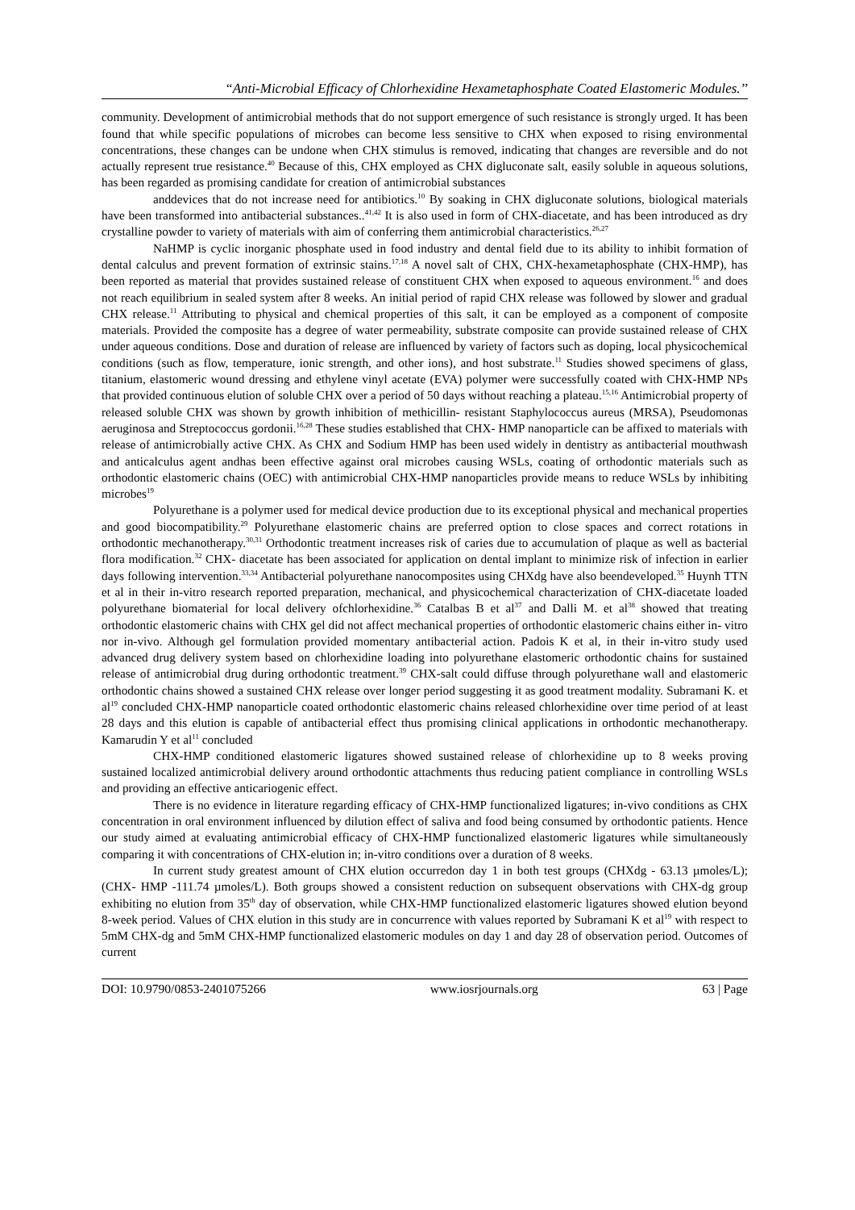“Anti-Microbial Efficacy of Chlorhexidine Hexametaphosphate Coated Elastomeric Modules.’’
community. Development of antimicrobial methods that do not support emergence of such resistance is strongly urged. It has been found that while specific populations of microbes can become less sensitive to CHX when exposed to rising environmental concentrations, these changes can be undone when CHX stimulus is removed, indicating that changes are reversible and do not actually represent true resistance.<sup>40</sup> Because of this, CHX employed as CHX digluconate salt, easily soluble in aqueous solutions, has been regarded as promising candidate for creation of antimicrobial substances
anddevices that do not increase need for antibiotics.<sup>10</sup> By soaking in CHX digluconate solutions, biological materials have been transformed into antibacterial substances..<sup>41,42</sup> It is also used in form of CHX-diacetate, and has been introduced as dry crystalline powder to variety of materials with aim of conferring them antimicrobial characteristics.<sup>26,27</sup>
NaHMP is cyclic inorganic phosphate used in food industry and dental field due to its ability to inhibit formation of dental calculus and prevent formation of extrinsic stains.<sup>17,18</sup> A novel salt of CHX, CHX-hexametaphosphate (CHX-HMP), has been reported as material that provides sustained release of constituent CHX when exposed to aqueous environment.<sup>16</sup> and does not reach equilibrium in sealed system after 8 weeks. An initial period of rapid CHX release was followed by slower and gradual CHX release.<sup>11</sup> Attributing to physical and chemical properties of this salt, it can be employed as a component of composite materials. Provided the composite has a degree of water permeability, substrate composite can provide sustained release of CHX under aqueous conditions. Dose and duration of release are influenced by variety of factors such as doping, local physicochemical conditions (such as flow, temperature, ionic strength, and other ions), and host substrate.<sup>11</sup> Studies showed specimens of glass, titanium, elastomeric wound dressing and ethylene vinyl acetate (EVA) polymer were successfully coated with CHX-HMP NPs that provided continuous elution of soluble CHX over a period of 50 days without reaching a plateau.<sup>15,16</sup> Antimicrobial property of released soluble CHX was shown by growth inhibition of methicillin- resistant Staphylococcus aureus (MRSA), Pseudomonas aeruginosa and Streptococcus gordonii.<sup>16,28</sup> These studies established that CHX- HMP nanoparticle can be affixed to materials with release of antimicrobially active CHX. As CHX and Sodium HMP has been used widely in dentistry as antibacterial mouthwash and anticalculus agent andhas been effective against oral microbes causing WSLs, coating of orthodontic materials such as orthodontic elastomeric chains (OEC) with antimicrobial CHX-HMP nanoparticles provide means to reduce WSLs by inhibiting microbes<sup>19</sup>
Polyurethane is a polymer used for medical device production due to its exceptional physical and mechanical properties and good biocompatibility.<sup>29</sup> Polyurethane elastomeric chains are preferred option to close spaces and correct rotations in orthodontic mechanotherapy.<sup>30,31</sup> Orthodontic treatment increases risk of caries due to accumulation of plaque as well as bacterial flora modification.<sup>32</sup> CHX- diacetate has been associated for application on dental implant to minimize risk of infection in earlier days following intervention.<sup>33,34</sup> Antibacterial polyurethane nanocomposites using CHXdg have also beendeveloped.<sup>35</sup> Huynh TTN et al in their in-vitro research reported preparation, mechanical, and physicochemical characterization of CHX-diacetate loaded polyurethane biomaterial for local delivery ofchlorhexidine.<sup>36</sup> Catalbas B et al<sup>37</sup> and Dalli M. et al<sup>38</sup> showed that treating orthodontic elastomeric chains with CHX gel did not affect mechanical properties of orthodontic elastomeric chains either in- vitro nor in-vivo. Although gel formulation provided momentary antibacterial action. Padois K et al, in their in-vitro study used advanced drug delivery system based on chlorhexidine loading into polyurethane elastomeric orthodontic chains for sustained release of antimicrobial drug during orthodontic treatment.<sup>39</sup> CHX-salt could diffuse through polyurethane wall and elastomeric orthodontic chains showed a sustained CHX release over longer period suggesting it as good treatment modality. Subramani K. et al<sup>19</sup> concluded CHX-HMP nanoparticle coated orthodontic elastomeric chains released chlorhexidine over time period of at least 28 days and this elution is capable of antibacterial effect thus promising clinical applications in orthodontic mechanotherapy. Kamarudin Y et al<sup>11</sup> concluded
CHX-HMP conditioned elastomeric ligatures showed sustained release of chlorhexidine up to 8 weeks proving sustained localized antimicrobial delivery around orthodontic attachments thus reducing patient compliance in controlling WSLs and providing an effective anticariogenic effect.
There is no evidence in literature regarding efficacy of CHX-HMP functionalized ligatures; in-vivo conditions as CHX concentration in oral environment influenced by dilution effect of saliva and food being consumed by orthodontic patients. Hence our study aimed at evaluating antimicrobial efficacy of CHX-HMP functionalized elastomeric ligatures while simultaneously comparing it with concentrations of CHX-elution in; in-vitro conditions over a duration of 8 weeks.
In current study greatest amount of CHX elution occurredon day 1 in both test groups (CHXdg - 63.13 µmoles/L); (CHX- HMP -111.74 µmoles/L). Both groups showed a consistent reduction on subsequent observations with CHX-dg group exhibiting no elution from 35<sup>th</sup> day of observation, while CHX-HMP functionalized elastomeric ligatures showed elution beyond 8-week period. Values of CHX elution in this study are in concurrence with values reported by Subramani K et al<sup>19</sup> with respect to 5mM CHX-dg and 5mM CHX-HMP functionalized elastomeric modules on day 1 and day 28 of observation period. Outcomes of current
DOI: 10.9790/0853-2401075266 www.iosrjournals.org 63 | Page